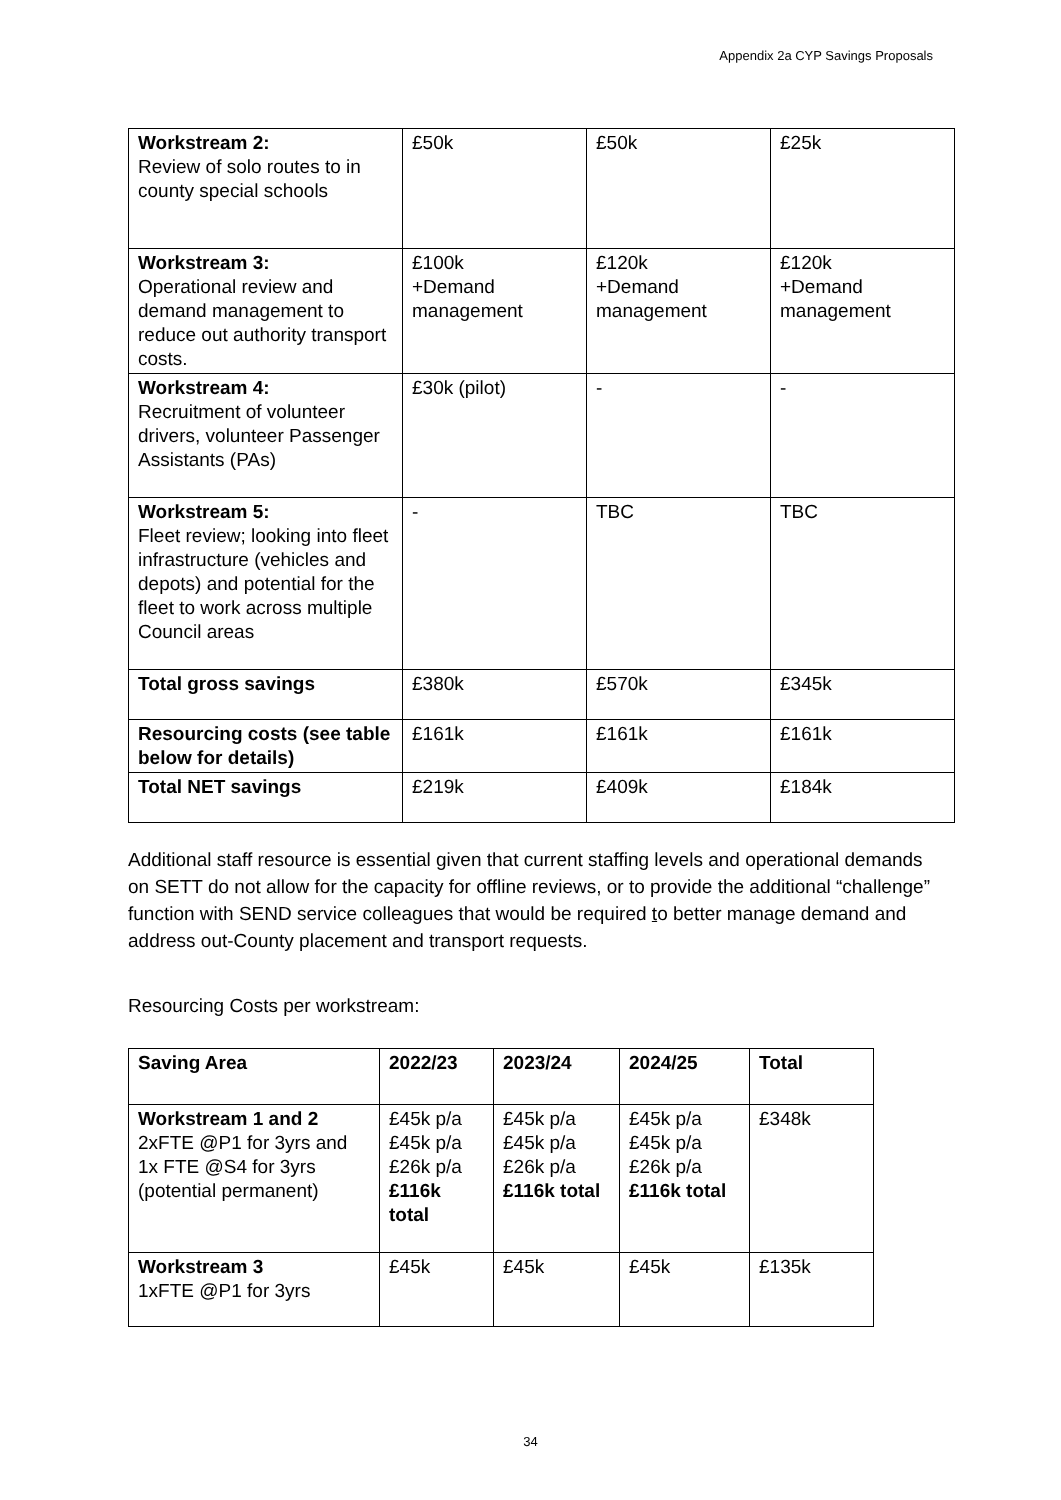Appendix 2a CYP Savings Proposals
| Workstream 2: Review of solo routes to in county special schools | £50k | £50k | £25k |
| Workstream 3: Operational review and demand management to reduce out authority transport costs. | £100k +Demand management | £120k +Demand management | £120k +Demand management |
| Workstream 4: Recruitment of volunteer drivers, volunteer Passenger Assistants (PAs) | £30k (pilot) | - | - |
| Workstream 5: Fleet review; looking into fleet infrastructure (vehicles and depots) and potential for the fleet to work across multiple Council areas | - | TBC | TBC |
| Total gross savings | £380k | £570k | £345k |
| Resourcing costs (see table below for details) | £161k | £161k | £161k |
| Total NET savings | £219k | £409k | £184k |
Additional staff resource is essential given that current staffing levels and operational demands on SETT do not allow for the capacity for offline reviews, or to provide the additional “challenge” function with SEND service colleagues that would be required to better manage demand and address out-County placement and transport requests.
Resourcing Costs per workstream:
| Saving Area | 2022/23 | 2023/24 | 2024/25 | Total |
| --- | --- | --- | --- | --- |
| Workstream 1 and 2 2xFTE @P1 for 3yrs and 1x FTE @S4 for 3yrs (potential permanent) | £45k p/a £45k p/a £26k p/a £116k total | £45k p/a £45k p/a £26k p/a £116k total | £45k p/a £45k p/a £26k p/a £116k total | £348k |
| Workstream 3 1xFTE @P1 for 3yrs | £45k | £45k | £45k | £135k |
34